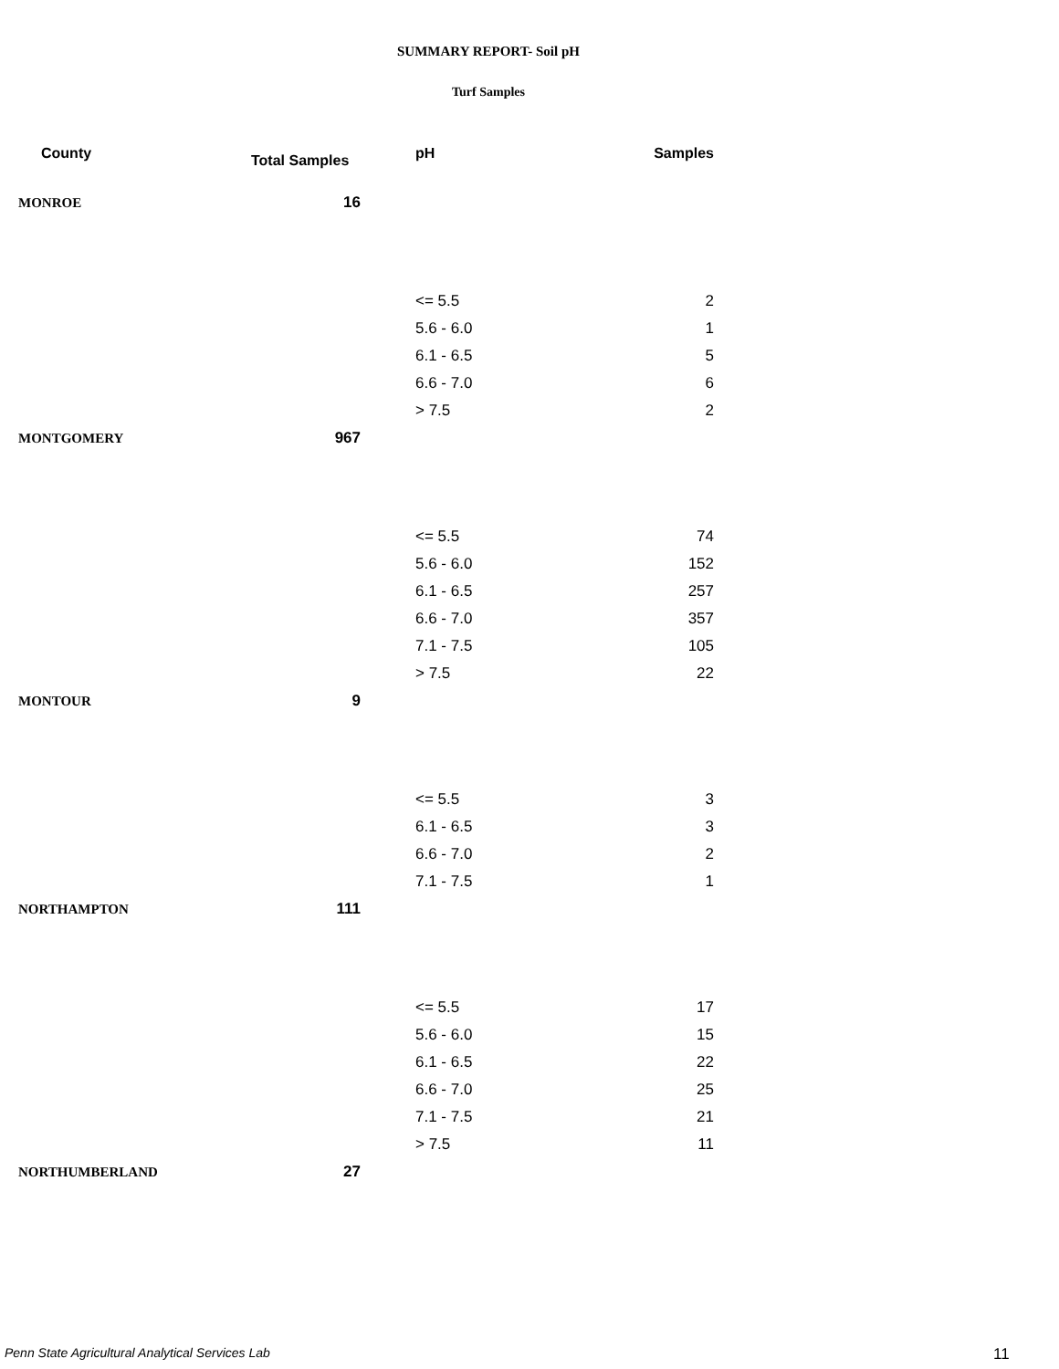SUMMARY REPORT- Soil pH
Turf Samples
| County | Total Samples | pH | Samples |
| --- | --- | --- | --- |
| MONROE | 16 | | |
| | | <= 5.5 | 2 |
| | | 5.6 - 6.0 | 1 |
| | | 6.1 - 6.5 | 5 |
| | | 6.6 - 7.0 | 6 |
| | | > 7.5 | 2 |
| MONTGOMERY | 967 | | |
| | | <= 5.5 | 74 |
| | | 5.6 - 6.0 | 152 |
| | | 6.1 - 6.5 | 257 |
| | | 6.6 - 7.0 | 357 |
| | | 7.1 - 7.5 | 105 |
| | | > 7.5 | 22 |
| MONTOUR | 9 | | |
| | | <= 5.5 | 3 |
| | | 6.1 - 6.5 | 3 |
| | | 6.6 - 7.0 | 2 |
| | | 7.1 - 7.5 | 1 |
| NORTHAMPTON | 111 | | |
| | | <= 5.5 | 17 |
| | | 5.6 - 6.0 | 15 |
| | | 6.1 - 6.5 | 22 |
| | | 6.6 - 7.0 | 25 |
| | | 7.1 - 7.5 | 21 |
| | | > 7.5 | 11 |
| NORTHUMBERLAND | 27 | | |
Penn State Agricultural Analytical Services Lab
11